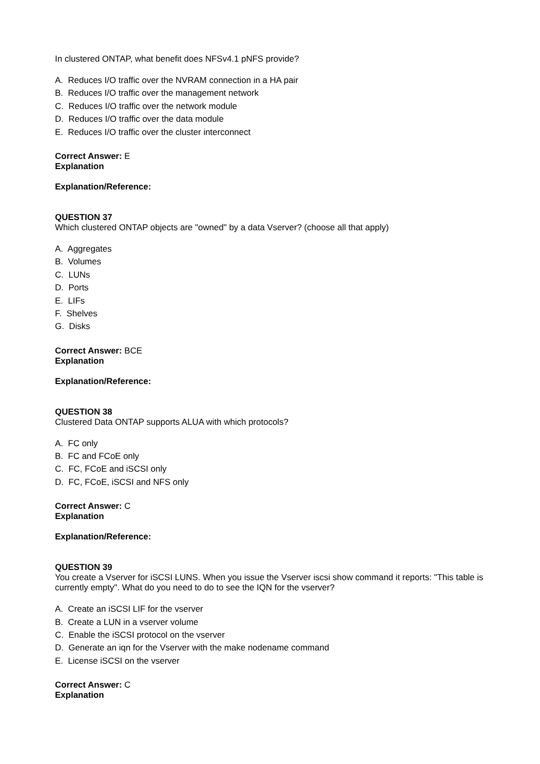In clustered ONTAP, what benefit does NFSv4.1 pNFS provide?
A. Reduces I/O traffic over the NVRAM connection in a HA pair
B. Reduces I/O traffic over the management network
C. Reduces I/O traffic over the network module
D. Reduces I/O traffic over the data module
E. Reduces I/O traffic over the cluster interconnect
Correct Answer: E
Explanation
Explanation/Reference:
QUESTION 37
Which clustered ONTAP objects are "owned" by a data Vserver? (choose all that apply)
A. Aggregates
B. Volumes
C. LUNs
D. Ports
E. LIFs
F. Shelves
G. Disks
Correct Answer: BCE
Explanation
Explanation/Reference:
QUESTION 38
Clustered Data ONTAP supports ALUA with which protocols?
A. FC only
B. FC and FCoE only
C. FC, FCoE and iSCSI only
D. FC, FCoE, iSCSI and NFS only
Correct Answer: C
Explanation
Explanation/Reference:
QUESTION 39
You create a Vserver for iSCSI LUNS. When you issue the Vserver iscsi show command it reports: "This table is currently empty". What do you need to do to see the IQN for the vserver?
A. Create an iSCSI LIF for the vserver
B. Create a LUN in a vserver volume
C. Enable the iSCSI protocol on the vserver
D. Generate an iqn for the Vserver with the make nodename command
E. License iSCSI on the vserver
Correct Answer: C
Explanation